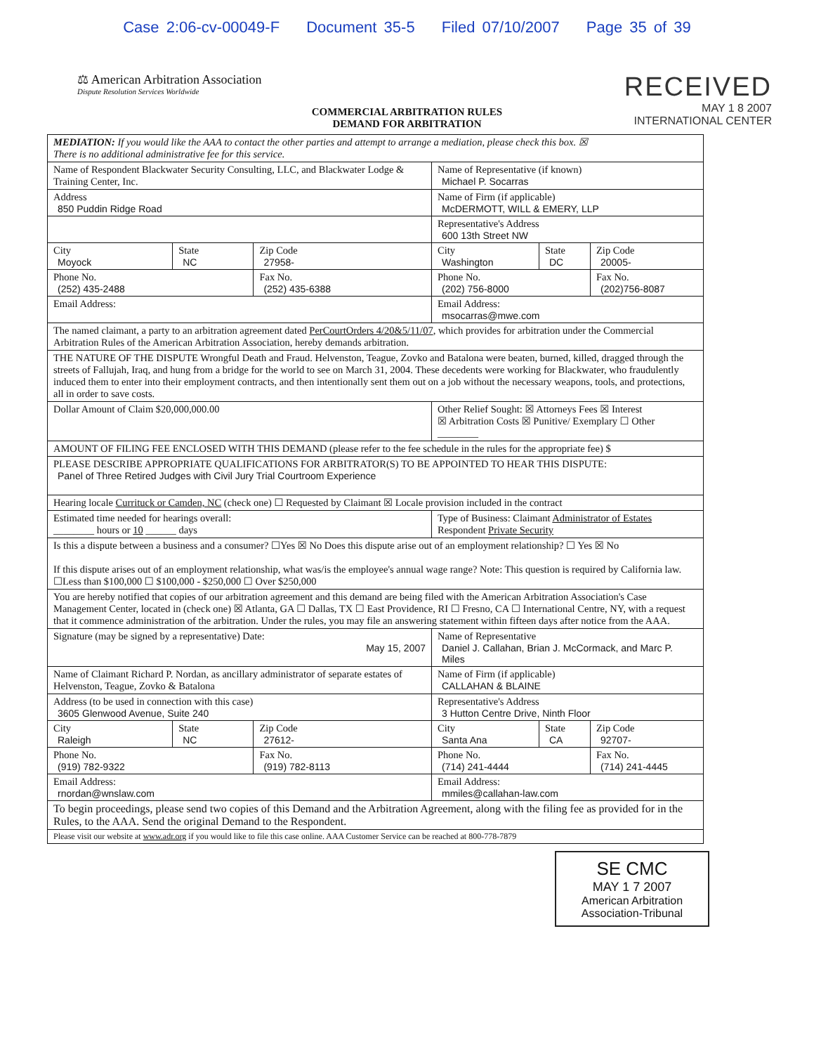Case 2:06-cv-00049-F Document 35-5 Filed 07/10/2007 Page 35 of 39
⚖ American Arbitration Association
Dispute Resolution Services Worldwide
RECEIVED
MAY 1 8 2007
INTERNATIONAL CENTER
COMMERCIAL ARBITRATION RULES
DEMAND FOR ARBITRATION
| MEDIATION: If you would like the AAA to contact the other parties and attempt to arrange a mediation, please check this box. ☒ There is no additional administrative fee for this service. | | | | | |
| Name of Respondent Blackwater Security Consulting, LLC, and Blackwater Lodge & Training Center, Inc. | | | Name of Representative (if known) Michael P. Socarras | | |
| Address 850 Puddin Ridge Road | | | Name of Firm (if applicable) McDERMOTT, WILL & EMERY, LLP | | |
| | | | Representative's Address 600 13th Street NW | | |
| City Moyock | State NC | Zip Code 27958- | City Washington | State DC | Zip Code 20005- |
| Phone No. (252) 435-2488 | | Fax No. (252) 435-6388 | Phone No. (202) 756-8000 | | Fax No. (202)756-8087 |
| Email Address: | | | Email Address: msocarras@mwe.com | | |
| The named claimant, a party to an arbitration agreement dated PerCourtOrders 4/20&5/11/07 , which provides for arbitration under the Commercial Arbitration Rules of the American Arbitration Association, hereby demands arbitration. | | | | | |
| THE NATURE OF THE DISPUTE Wrongful Death and Fraud. Helvenston, Teague, Zovko and Batalona were beaten, burned, killed, dragged through the streets of Fallujah, Iraq, and hung from a bridge for the world to see on March 31, 2004. These decedents were working for Blackwater, who fraudulently induced them to enter into their employment contracts, and then intentionally sent them out on a job without the necessary weapons, tools, and protections, all in order to save costs. | | | | | |
| Dollar Amount of Claim $20,000,000.00 | | | Other Relief Sought: ☒ Attorneys Fees ☒ Interest ☒ Arbitration Costs ☒ Punitive/ Exemplary ☐ Other ________ | | |
| AMOUNT OF FILING FEE ENCLOSED WITH THIS DEMAND (please refer to the fee schedule in the rules for the appropriate fee) $ | | | | | |
| PLEASE DESCRIBE APPROPRIATE QUALIFICATIONS FOR ARBITRATOR(S) TO BE APPOINTED TO HEAR THIS DISPUTE: Panel of Three Retired Judges with Civil Jury Trial Courtroom Experience | | | | | |
| Hearing locale Currituck or Camden, NC (check one) ☐ Requested by Claimant ☒ Locale provision included in the contract | | | | | |
| Estimated time needed for hearings overall: ________ hours or 10 ______ days | | | Type of Business: Claimant Administrator of Estates Respondent Private Security | | |
| Is this a dispute between a business and a consumer? ☐Yes ☒ No Does this dispute arise out of an employment relationship? ☐ Yes ☒ No If this dispute arises out of an employment relationship, what was/is the employee's annual wage range? Note: This question is required by California law. ☐Less than $100,000 ☐ $100,000 - $250,000 ☐ Over $250,000 | | | | | |
| You are hereby notified that copies of our arbitration agreement and this demand are being filed with the American Arbitration Association's Case Management Center, located in (check one) ☒ Atlanta, GA ☐ Dallas, TX ☐ East Providence, RI ☐ Fresno, CA ☐ International Centre, NY, with a request that it commence administration of the arbitration. Under the rules, you may file an answering statement within fifteen days after notice from the AAA. | | | | | |
| Signature (may be signed by a representative) Date: May 15, 2007 | | | Name of Representative Daniel J. Callahan, Brian J. McCormack, and Marc P. Miles | | |
| Name of Claimant Richard P. Nordan, as ancillary administrator of separate estates of Helvenston, Teague, Zovko & Batalona | | | Name of Firm (if applicable) CALLAHAN & BLAINE | | |
| Address (to be used in connection with this case) 3605 Glenwood Avenue, Suite 240 | | | Representative's Address 3 Hutton Centre Drive, Ninth Floor | | |
| City Raleigh | State NC | Zip Code 27612- | City Santa Ana | State CA | Zip Code 92707- |
| Phone No. (919) 782-9322 | | Fax No. (919) 782-8113 | Phone No. (714) 241-4444 | | Fax No. (714) 241-4445 |
| Email Address: rnordan@wnslaw.com | | | Email Address: mmiles@callahan-law.com | | |
| To begin proceedings, please send two copies of this Demand and the Arbitration Agreement, along with the filing fee as provided for in the Rules, to the AAA. Send the original Demand to the Respondent. | | | | | |
| Please visit our website at www.adr.org if you would like to file this case online. AAA Customer Service can be reached at 800-778-7879 | | | | | |
SE CMC
MAY 1 7 2007
American Arbitration Association-Tribunal